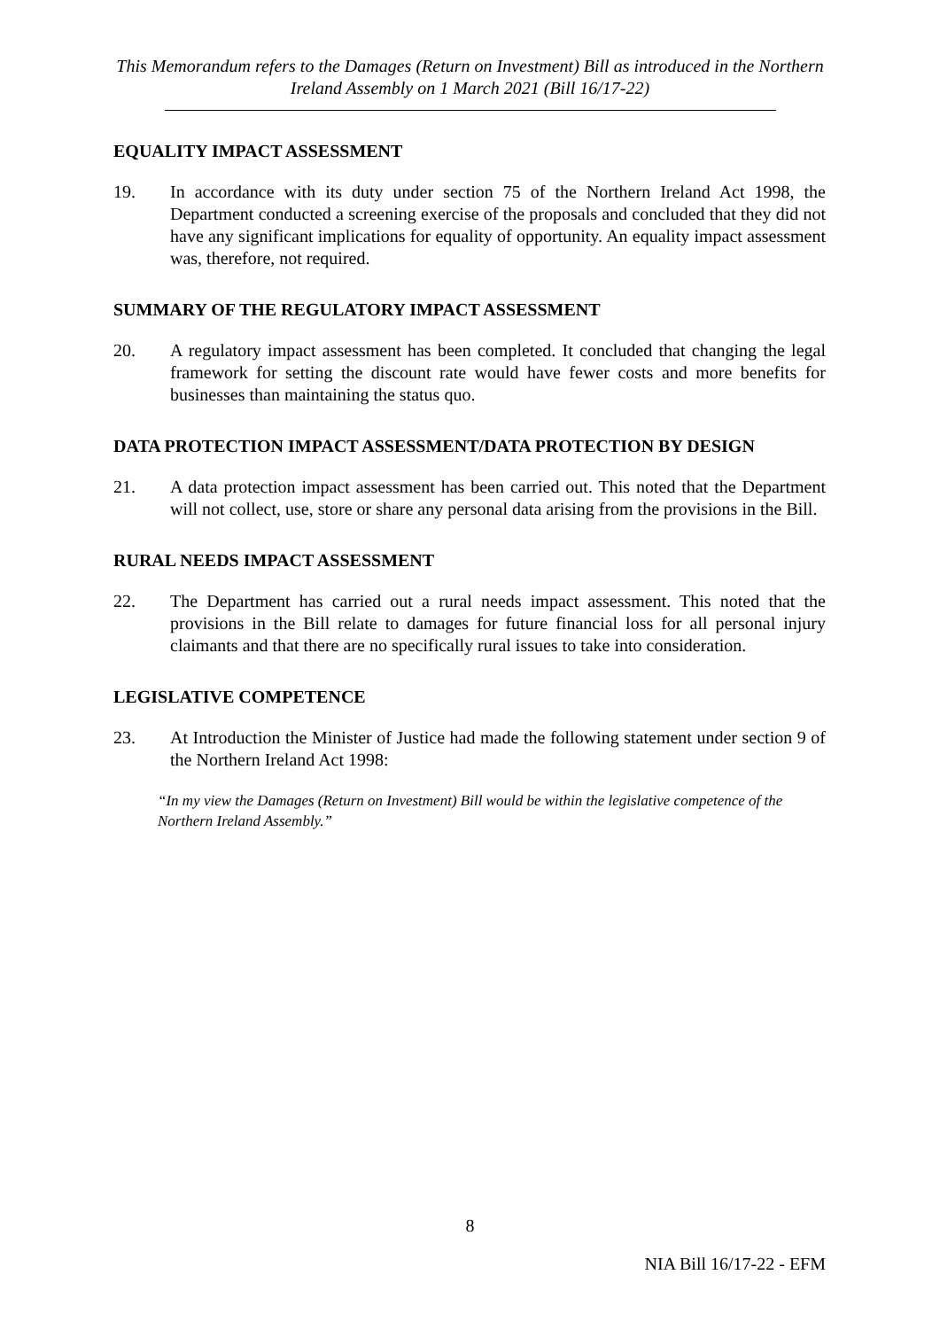This Memorandum refers to the Damages (Return on Investment) Bill as introduced in the Northern Ireland Assembly on 1 March 2021 (Bill 16/17-22)
EQUALITY IMPACT ASSESSMENT
19. In accordance with its duty under section 75 of the Northern Ireland Act 1998, the Department conducted a screening exercise of the proposals and concluded that they did not have any significant implications for equality of opportunity. An equality impact assessment was, therefore, not required.
SUMMARY OF THE REGULATORY IMPACT ASSESSMENT
20. A regulatory impact assessment has been completed. It concluded that changing the legal framework for setting the discount rate would have fewer costs and more benefits for businesses than maintaining the status quo.
DATA PROTECTION IMPACT ASSESSMENT/DATA PROTECTION BY DESIGN
21. A data protection impact assessment has been carried out. This noted that the Department will not collect, use, store or share any personal data arising from the provisions in the Bill.
RURAL NEEDS IMPACT ASSESSMENT
22. The Department has carried out a rural needs impact assessment. This noted that the provisions in the Bill relate to damages for future financial loss for all personal injury claimants and that there are no specifically rural issues to take into consideration.
LEGISLATIVE COMPETENCE
23. At Introduction the Minister of Justice had made the following statement under section 9 of the Northern Ireland Act 1998:
“In my view the Damages (Return on Investment) Bill would be within the legislative competence of the Northern Ireland Assembly.”
8
NIA Bill 16/17-22 - EFM